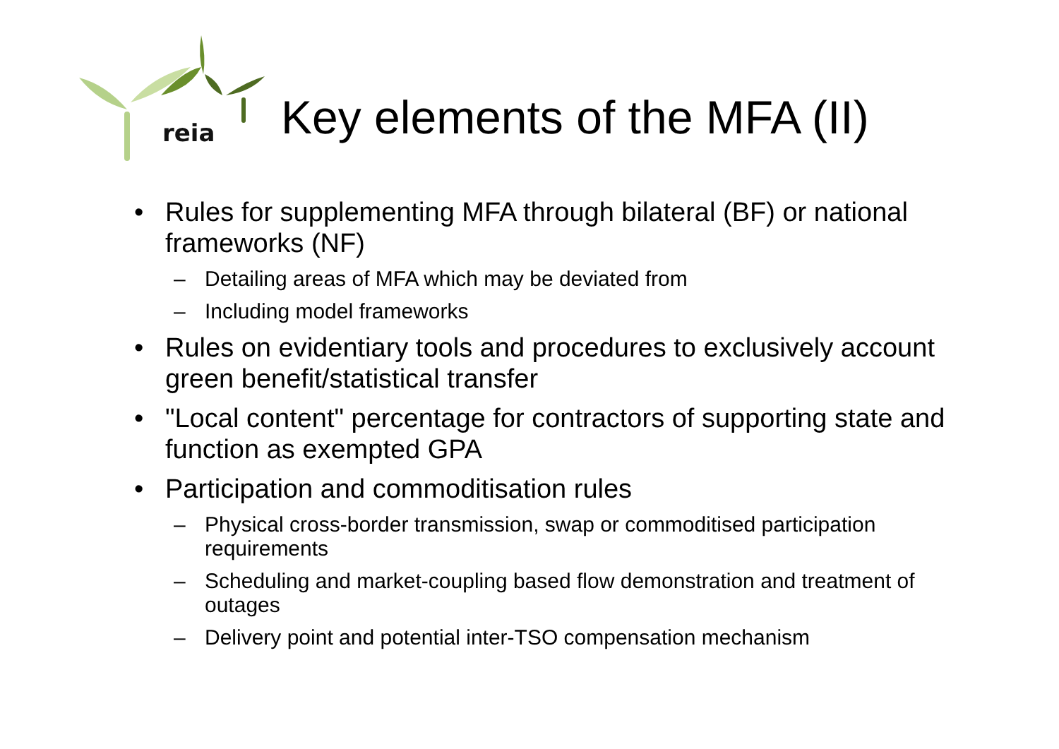reia
Key elements of the MFA (II)
• Rules for supplementing MFA through bilateral (BF) or national frameworks (NF)
– Detailing areas of MFA which may be deviated from
– Including model frameworks
• Rules on evidentiary tools and procedures to exclusively account green benefit/statistical transfer
• "Local content" percentage for contractors of supporting state and function as exempted GPA
• Participation and commoditisation rules
– Physical cross-border transmission, swap or commoditised participation requirements
– Scheduling and market-coupling based flow demonstration and treatment of outages
– Delivery point and potential inter-TSO compensation mechanism